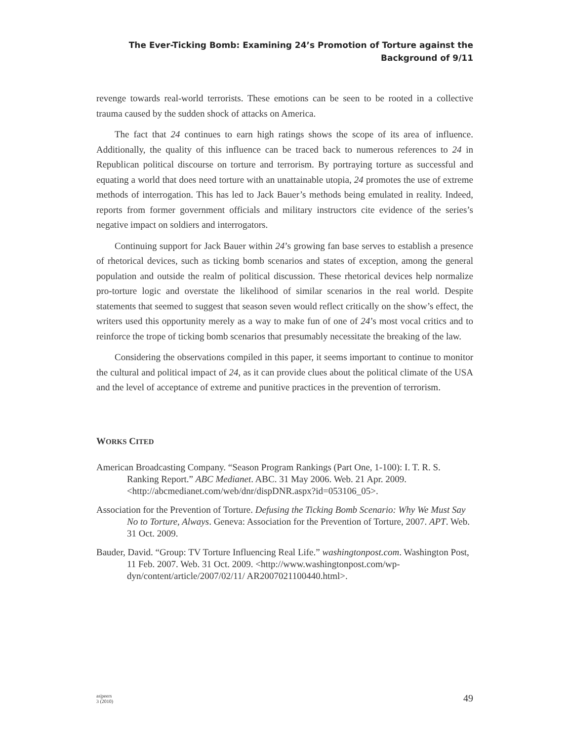The Ever-Ticking Bomb: Examining 24’s Promotion of Torture against the
Background of 9/11
revenge towards real-world terrorists. These emotions can be seen to be rooted in a collective trauma caused by the sudden shock of attacks on America.
The fact that 24 continues to earn high ratings shows the scope of its area of influence. Additionally, the quality of this influence can be traced back to numerous references to 24 in Republican political discourse on torture and terrorism. By portraying torture as successful and equating a world that does need torture with an unattainable utopia, 24 promotes the use of extreme methods of interrogation. This has led to Jack Bauer’s methods being emulated in reality. Indeed, reports from former government officials and military instructors cite evidence of the series’s negative impact on soldiers and interrogators.
Continuing support for Jack Bauer within 24’s growing fan base serves to establish a presence of rhetorical devices, such as ticking bomb scenarios and states of exception, among the general population and outside the realm of political discussion. These rhetorical devices help normalize pro-torture logic and overstate the likelihood of similar scenarios in the real world. Despite statements that seemed to suggest that season seven would reflect critically on the show’s effect, the writers used this opportunity merely as a way to make fun of one of 24’s most vocal critics and to reinforce the trope of ticking bomb scenarios that presumably necessitate the breaking of the law.
Considering the observations compiled in this paper, it seems important to continue to monitor the cultural and political impact of 24, as it can provide clues about the political climate of the USA and the level of acceptance of extreme and punitive practices in the prevention of terrorism.
WORKS CITED
American Broadcasting Company. “Season Program Rankings (Part One, 1-100): I. T. R. S. Ranking Report.” ABC Medianet. ABC. 31 May 2006. Web. 21 Apr. 2009. <http://abcmedianet.com/web/dnr/dispDNR.aspx?id=053106_05>.
Association for the Prevention of Torture. Defusing the Ticking Bomb Scenario: Why We Must Say No to Torture, Always. Geneva: Association for the Prevention of Torture, 2007. APT. Web. 31 Oct. 2009.
Bauder, David. “Group: TV Torture Influencing Real Life.” washingtonpost.com. Washington Post, 11 Feb. 2007. Web. 31 Oct. 2009. <http://www.washingtonpost.com/wp-dyn/content/article/2007/02/11/ AR2007021100440.html>.
as|peers
3 (2010)
49